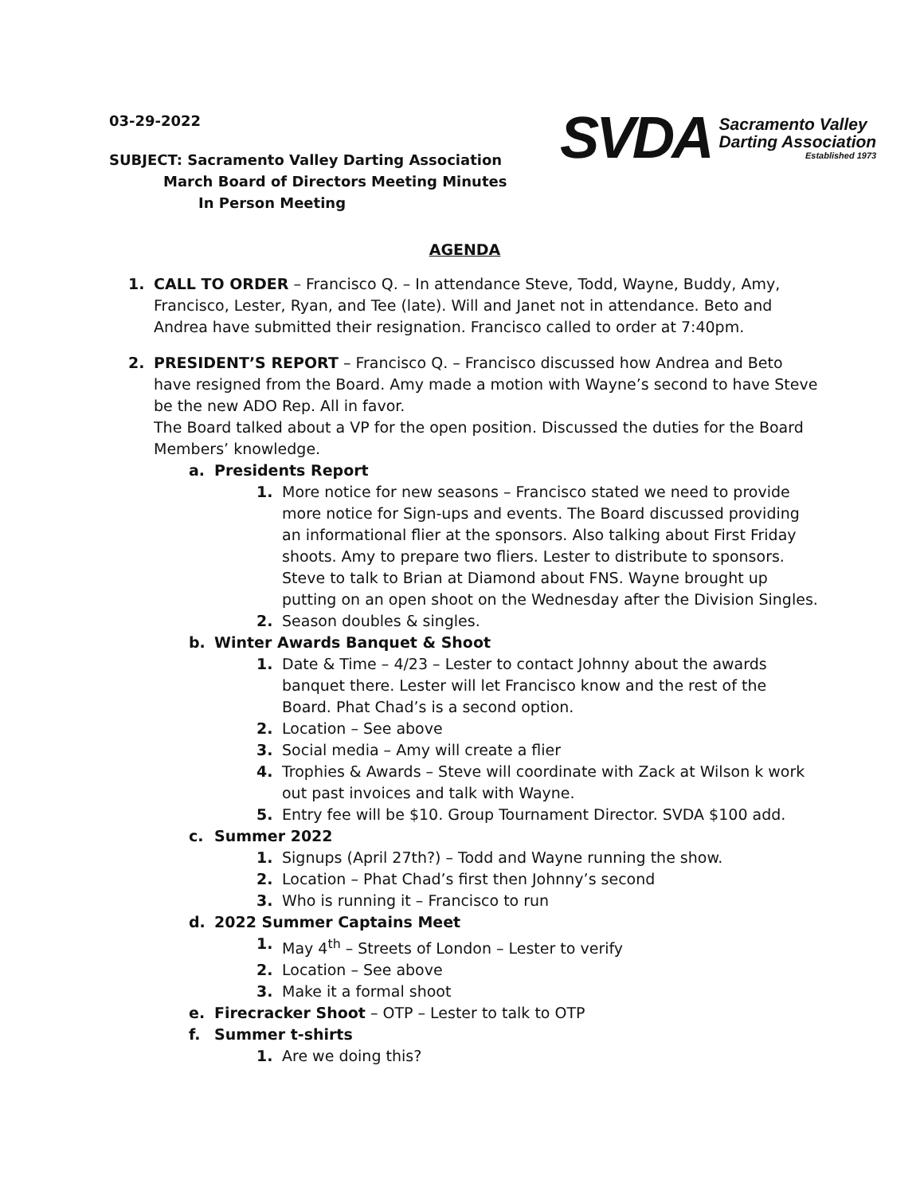03-29-2022
SVDA
Sacramento Valley
Darting Association
Established 1973
SUBJECT: Sacramento Valley Darting Association
March Board of Directors Meeting Minutes
In Person Meeting
AGENDA
1. CALL TO ORDER – Francisco Q. – In attendance Steve, Todd, Wayne, Buddy, Amy, Francisco, Lester, Ryan, and Tee (late). Will and Janet not in attendance. Beto and Andrea have submitted their resignation. Francisco called to order at 7:40pm.
2. PRESIDENT’S REPORT – Francisco Q. – Francisco discussed how Andrea and Beto have resigned from the Board. Amy made a motion with Wayne’s second to have Steve be the new ADO Rep. All in favor.
The Board talked about a VP for the open position. Discussed the duties for the Board Members’ knowledge.
a. Presidents Report
1. More notice for new seasons – Francisco stated we need to provide more notice for Sign-ups and events. The Board discussed providing an informational flier at the sponsors. Also talking about First Friday shoots. Amy to prepare two fliers. Lester to distribute to sponsors. Steve to talk to Brian at Diamond about FNS. Wayne brought up putting on an open shoot on the Wednesday after the Division Singles.
2. Season doubles & singles.
b. Winter Awards Banquet & Shoot
1. Date & Time – 4/23 – Lester to contact Johnny about the awards banquet there. Lester will let Francisco know and the rest of the Board. Phat Chad’s is a second option.
2. Location – See above
3. Social media – Amy will create a flier
4. Trophies & Awards – Steve will coordinate with Zack at Wilson k work out past invoices and talk with Wayne.
5. Entry fee will be $10. Group Tournament Director. SVDA $100 add.
c. Summer 2022
1. Signups (April 27th?) – Todd and Wayne running the show.
2. Location – Phat Chad’s first then Johnny’s second
3. Who is running it – Francisco to run
d. 2022 Summer Captains Meet
1. May 4<sup>th</sup> – Streets of London – Lester to verify
2. Location – See above
3. Make it a formal shoot
e. Firecracker Shoot – OTP – Lester to talk to OTP
f. Summer t-shirts
1. Are we doing this?